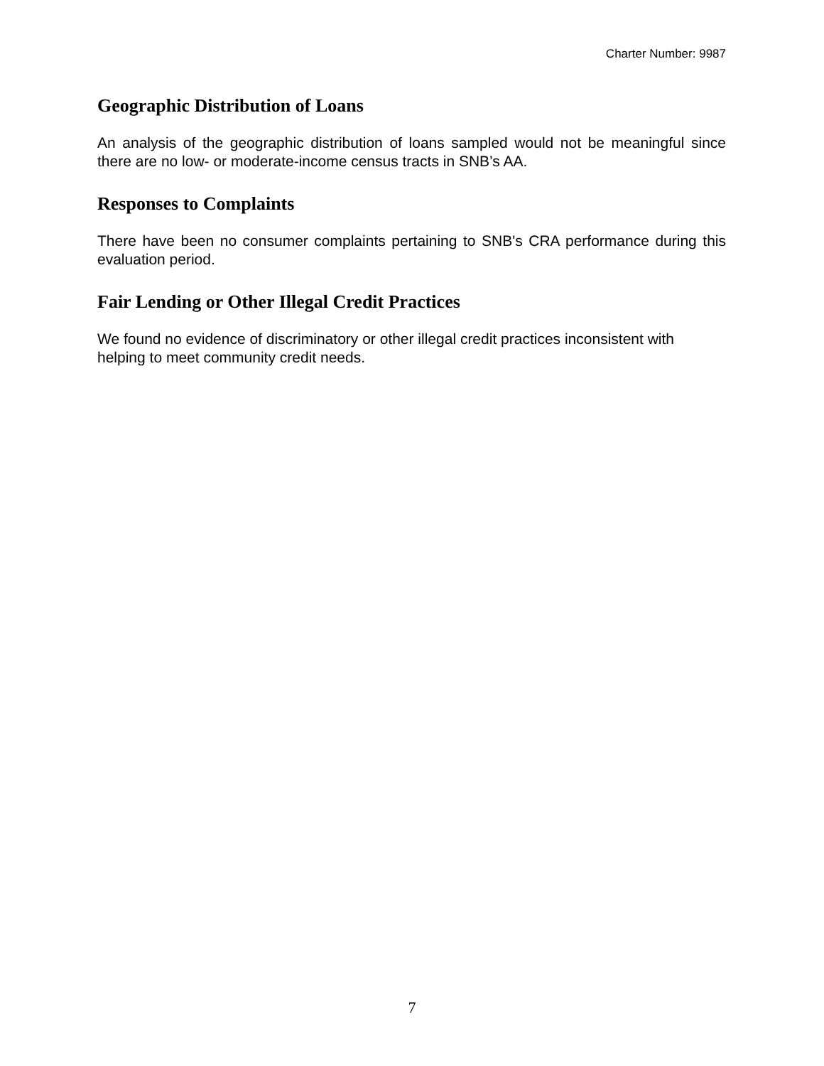Charter Number: 9987
Geographic Distribution of Loans
An analysis of the geographic distribution of loans sampled would not be meaningful since there are no low- or moderate-income census tracts in SNB’s AA.
Responses to Complaints
There have been no consumer complaints pertaining to SNB's CRA performance during this evaluation period.
Fair Lending or Other Illegal Credit Practices
We found no evidence of discriminatory or other illegal credit practices inconsistent with helping to meet community credit needs.
7